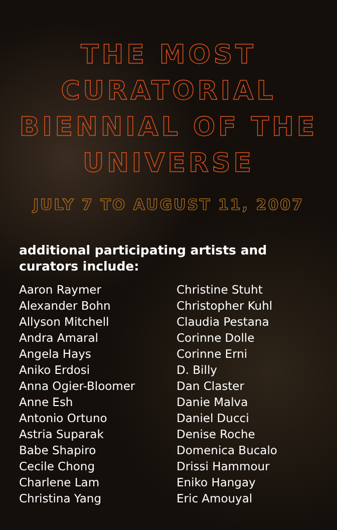THE MOST
CURATORIAL
BIENNIAL OF THE
UNIVERSE
JULY 7 TO AUGUST 11, 2007
additional participating artists and curators include:
Aaron Raymer
Alexander Bohn
Allyson Mitchell
Andra Amaral
Angela Hays
Aniko Erdosi
Anna Ogier-Bloomer
Anne Esh
Antonio Ortuno
Astria Suparak
Babe Shapiro
Cecile Chong
Charlene Lam
Christina Yang
Christine Stuht
Christopher Kuhl
Claudia Pestana
Corinne Dolle
Corinne Erni
D. Billy
Dan Claster
Danie Malva
Daniel Ducci
Denise Roche
Domenica Bucalo
Drissi Hammour
Eniko Hangay
Eric Amouyal